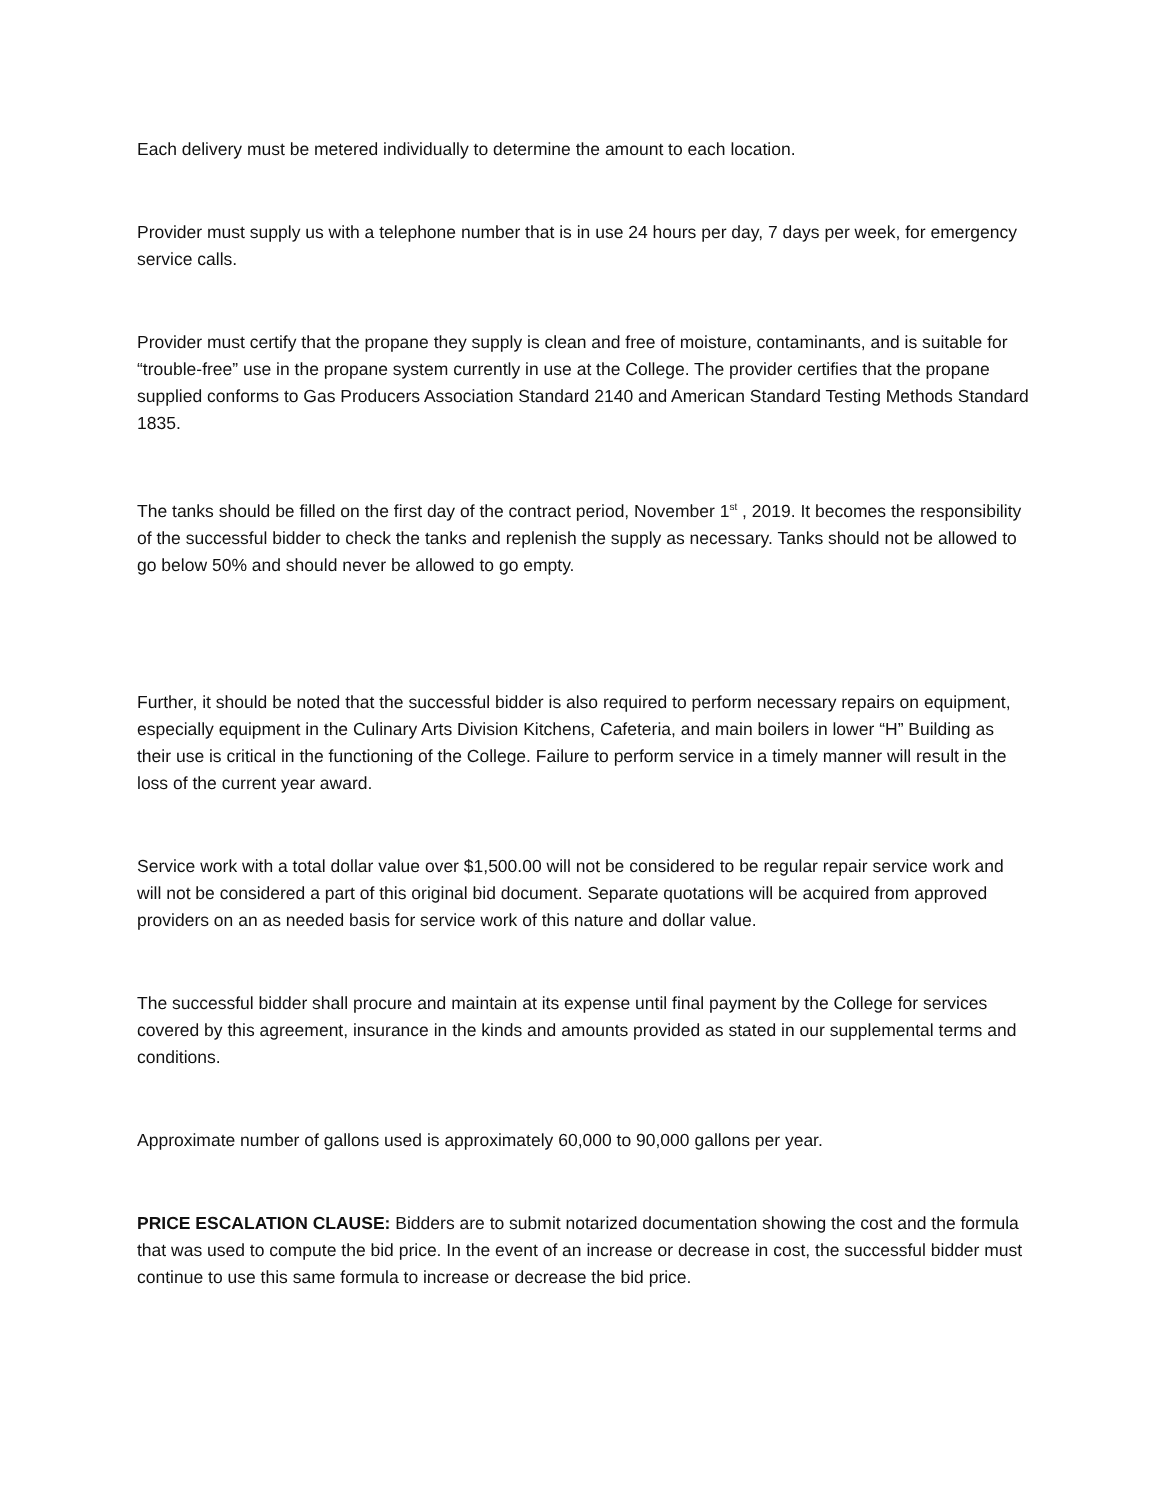Each delivery must be metered individually to determine the amount to each location.
Provider must supply us with a telephone number that is in use 24 hours per day, 7 days per week, for emergency service calls.
Provider must certify that the propane they supply is clean and free of moisture, contaminants, and is suitable for “trouble-free” use in the propane system currently in use at the College. The provider certifies that the propane supplied conforms to Gas Producers Association Standard 2140 and American Standard Testing Methods Standard 1835.
The tanks should be filled on the first day of the contract period, November 1<sup>st</sup> , 2019. It becomes the responsibility of the successful bidder to check the tanks and replenish the supply as necessary. Tanks should not be allowed to go below 50% and should never be allowed to go empty.
Further, it should be noted that the successful bidder is also required to perform necessary repairs on equipment, especially equipment in the Culinary Arts Division Kitchens, Cafeteria, and main boilers in lower “H” Building as their use is critical in the functioning of the College. Failure to perform service in a timely manner will result in the loss of the current year award.
Service work with a total dollar value over $1,500.00 will not be considered to be regular repair service work and will not be considered a part of this original bid document. Separate quotations will be acquired from approved providers on an as needed basis for service work of this nature and dollar value.
The successful bidder shall procure and maintain at its expense until final payment by the College for services covered by this agreement, insurance in the kinds and amounts provided as stated in our supplemental terms and conditions.
Approximate number of gallons used is approximately 60,000 to 90,000 gallons per year.
PRICE ESCALATION CLAUSE: Bidders are to submit notarized documentation showing the cost and the formula that was used to compute the bid price. In the event of an increase or decrease in cost, the successful bidder must continue to use this same formula to increase or decrease the bid price.